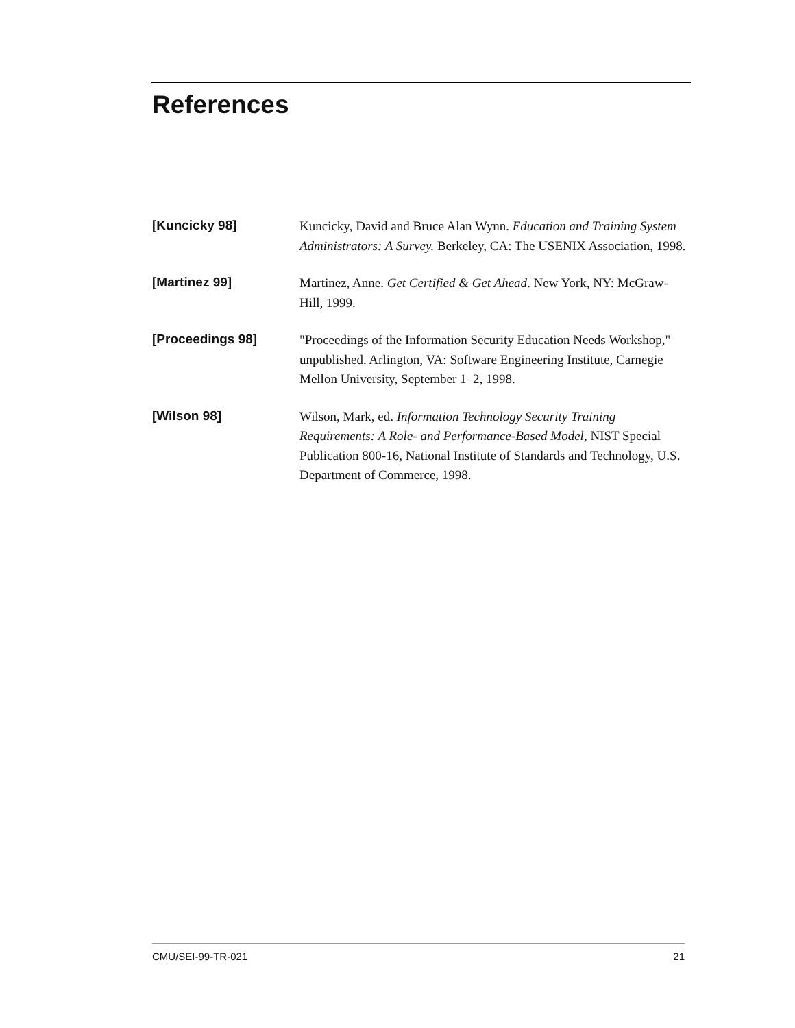References
[Kuncicky 98]
Kuncicky, David and Bruce Alan Wynn. Education and Training System Administrators: A Survey. Berkeley, CA: The USENIX Association, 1998.
[Martinez 99]
Martinez, Anne. Get Certified & Get Ahead. New York, NY: McGraw-Hill, 1999.
[Proceedings 98]
"Proceedings of the Information Security Education Needs Workshop," unpublished. Arlington, VA: Software Engineering Institute, Carnegie Mellon University, September 1–2, 1998.
[Wilson 98]
Wilson, Mark, ed. Information Technology Security Training Requirements: A Role- and Performance-Based Model, NIST Special Publication 800-16, National Institute of Standards and Technology, U.S. Department of Commerce, 1998.
CMU/SEI-99-TR-021 21